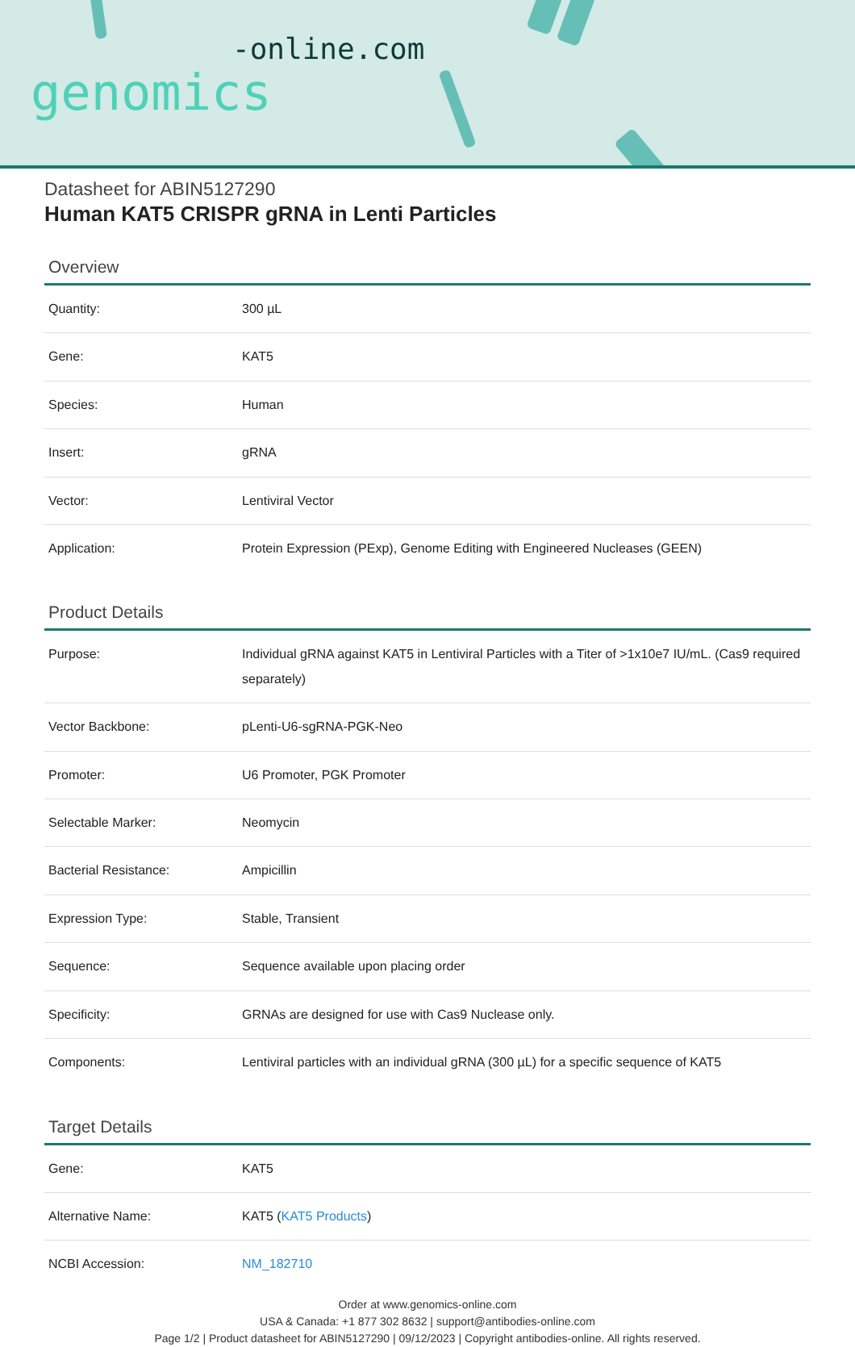genomics
-online.com
Datasheet for ABIN5127290
Human KAT5 CRISPR gRNA in Lenti Particles
Overview
| Quantity: | 300 µL |
| Gene: | KAT5 |
| Species: | Human |
| Insert: | gRNA |
| Vector: | Lentiviral Vector |
| Application: | Protein Expression (PExp), Genome Editing with Engineered Nucleases (GEEN) |
Product Details
| Purpose: | Individual gRNA against KAT5 in Lentiviral Particles with a Titer of >1x10e7 IU/mL. (Cas9 required separately) |
| Vector Backbone: | pLenti-U6-sgRNA-PGK-Neo |
| Promoter: | U6 Promoter, PGK Promoter |
| Selectable Marker: | Neomycin |
| Bacterial Resistance: | Ampicillin |
| Expression Type: | Stable, Transient |
| Sequence: | Sequence available upon placing order |
| Specificity: | GRNAs are designed for use with Cas9 Nuclease only. |
| Components: | Lentiviral particles with an individual gRNA (300 µL) for a specific sequence of KAT5 |
Target Details
| Gene: | KAT5 |
| Alternative Name: | KAT5 ( KAT5 Products ) |
| NCBI Accession: | NM_182710 |
Order at www.genomics-online.com
USA & Canada: +1 877 302 8632 | support@antibodies-online.com
Page 1/2 | Product datasheet for ABIN5127290 | 09/12/2023 | Copyright antibodies-online. All rights reserved.